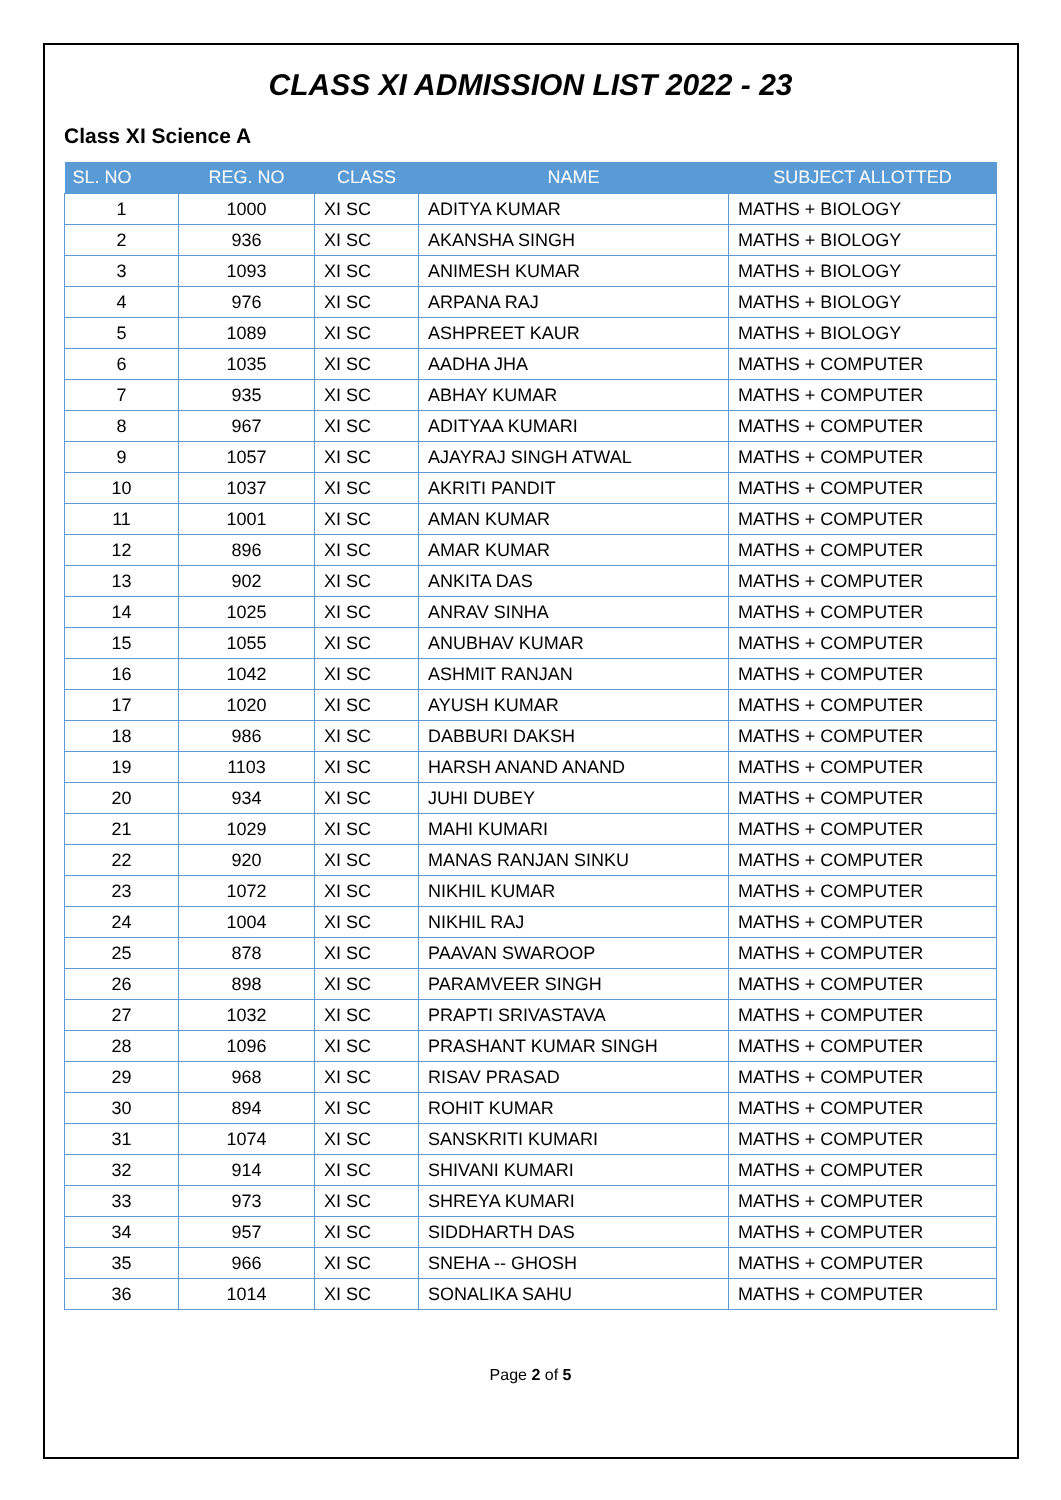CLASS XI ADMISSION LIST 2022 - 23
Class XI Science A
| SL. NO | REG. NO | CLASS | NAME | SUBJECT ALLOTTED |
| --- | --- | --- | --- | --- |
| 1 | 1000 | XI SC | ADITYA KUMAR | MATHS + BIOLOGY |
| 2 | 936 | XI SC | AKANSHA SINGH | MATHS + BIOLOGY |
| 3 | 1093 | XI SC | ANIMESH KUMAR | MATHS + BIOLOGY |
| 4 | 976 | XI SC | ARPANA RAJ | MATHS + BIOLOGY |
| 5 | 1089 | XI SC | ASHPREET KAUR | MATHS + BIOLOGY |
| 6 | 1035 | XI SC | AADHA JHA | MATHS + COMPUTER |
| 7 | 935 | XI SC | ABHAY KUMAR | MATHS + COMPUTER |
| 8 | 967 | XI SC | ADITYAA KUMARI | MATHS + COMPUTER |
| 9 | 1057 | XI SC | AJAYRAJ SINGH ATWAL | MATHS + COMPUTER |
| 10 | 1037 | XI SC | AKRITI PANDIT | MATHS + COMPUTER |
| 11 | 1001 | XI SC | AMAN KUMAR | MATHS + COMPUTER |
| 12 | 896 | XI SC | AMAR KUMAR | MATHS + COMPUTER |
| 13 | 902 | XI SC | ANKITA DAS | MATHS + COMPUTER |
| 14 | 1025 | XI SC | ANRAV SINHA | MATHS + COMPUTER |
| 15 | 1055 | XI SC | ANUBHAV KUMAR | MATHS + COMPUTER |
| 16 | 1042 | XI SC | ASHMIT RANJAN | MATHS + COMPUTER |
| 17 | 1020 | XI SC | AYUSH KUMAR | MATHS + COMPUTER |
| 18 | 986 | XI SC | DABBURI DAKSH | MATHS + COMPUTER |
| 19 | 1103 | XI SC | HARSH ANAND ANAND | MATHS + COMPUTER |
| 20 | 934 | XI SC | JUHI DUBEY | MATHS + COMPUTER |
| 21 | 1029 | XI SC | MAHI KUMARI | MATHS + COMPUTER |
| 22 | 920 | XI SC | MANAS RANJAN SINKU | MATHS + COMPUTER |
| 23 | 1072 | XI SC | NIKHIL KUMAR | MATHS + COMPUTER |
| 24 | 1004 | XI SC | NIKHIL RAJ | MATHS + COMPUTER |
| 25 | 878 | XI SC | PAAVAN SWAROOP | MATHS + COMPUTER |
| 26 | 898 | XI SC | PARAMVEER SINGH | MATHS + COMPUTER |
| 27 | 1032 | XI SC | PRAPTI SRIVASTAVA | MATHS + COMPUTER |
| 28 | 1096 | XI SC | PRASHANT KUMAR SINGH | MATHS + COMPUTER |
| 29 | 968 | XI SC | RISAV PRASAD | MATHS + COMPUTER |
| 30 | 894 | XI SC | ROHIT KUMAR | MATHS + COMPUTER |
| 31 | 1074 | XI SC | SANSKRITI KUMARI | MATHS + COMPUTER |
| 32 | 914 | XI SC | SHIVANI KUMARI | MATHS + COMPUTER |
| 33 | 973 | XI SC | SHREYA KUMARI | MATHS + COMPUTER |
| 34 | 957 | XI SC | SIDDHARTH DAS | MATHS + COMPUTER |
| 35 | 966 | XI SC | SNEHA -- GHOSH | MATHS + COMPUTER |
| 36 | 1014 | XI SC | SONALIKA SAHU | MATHS + COMPUTER |
Page 2 of 5